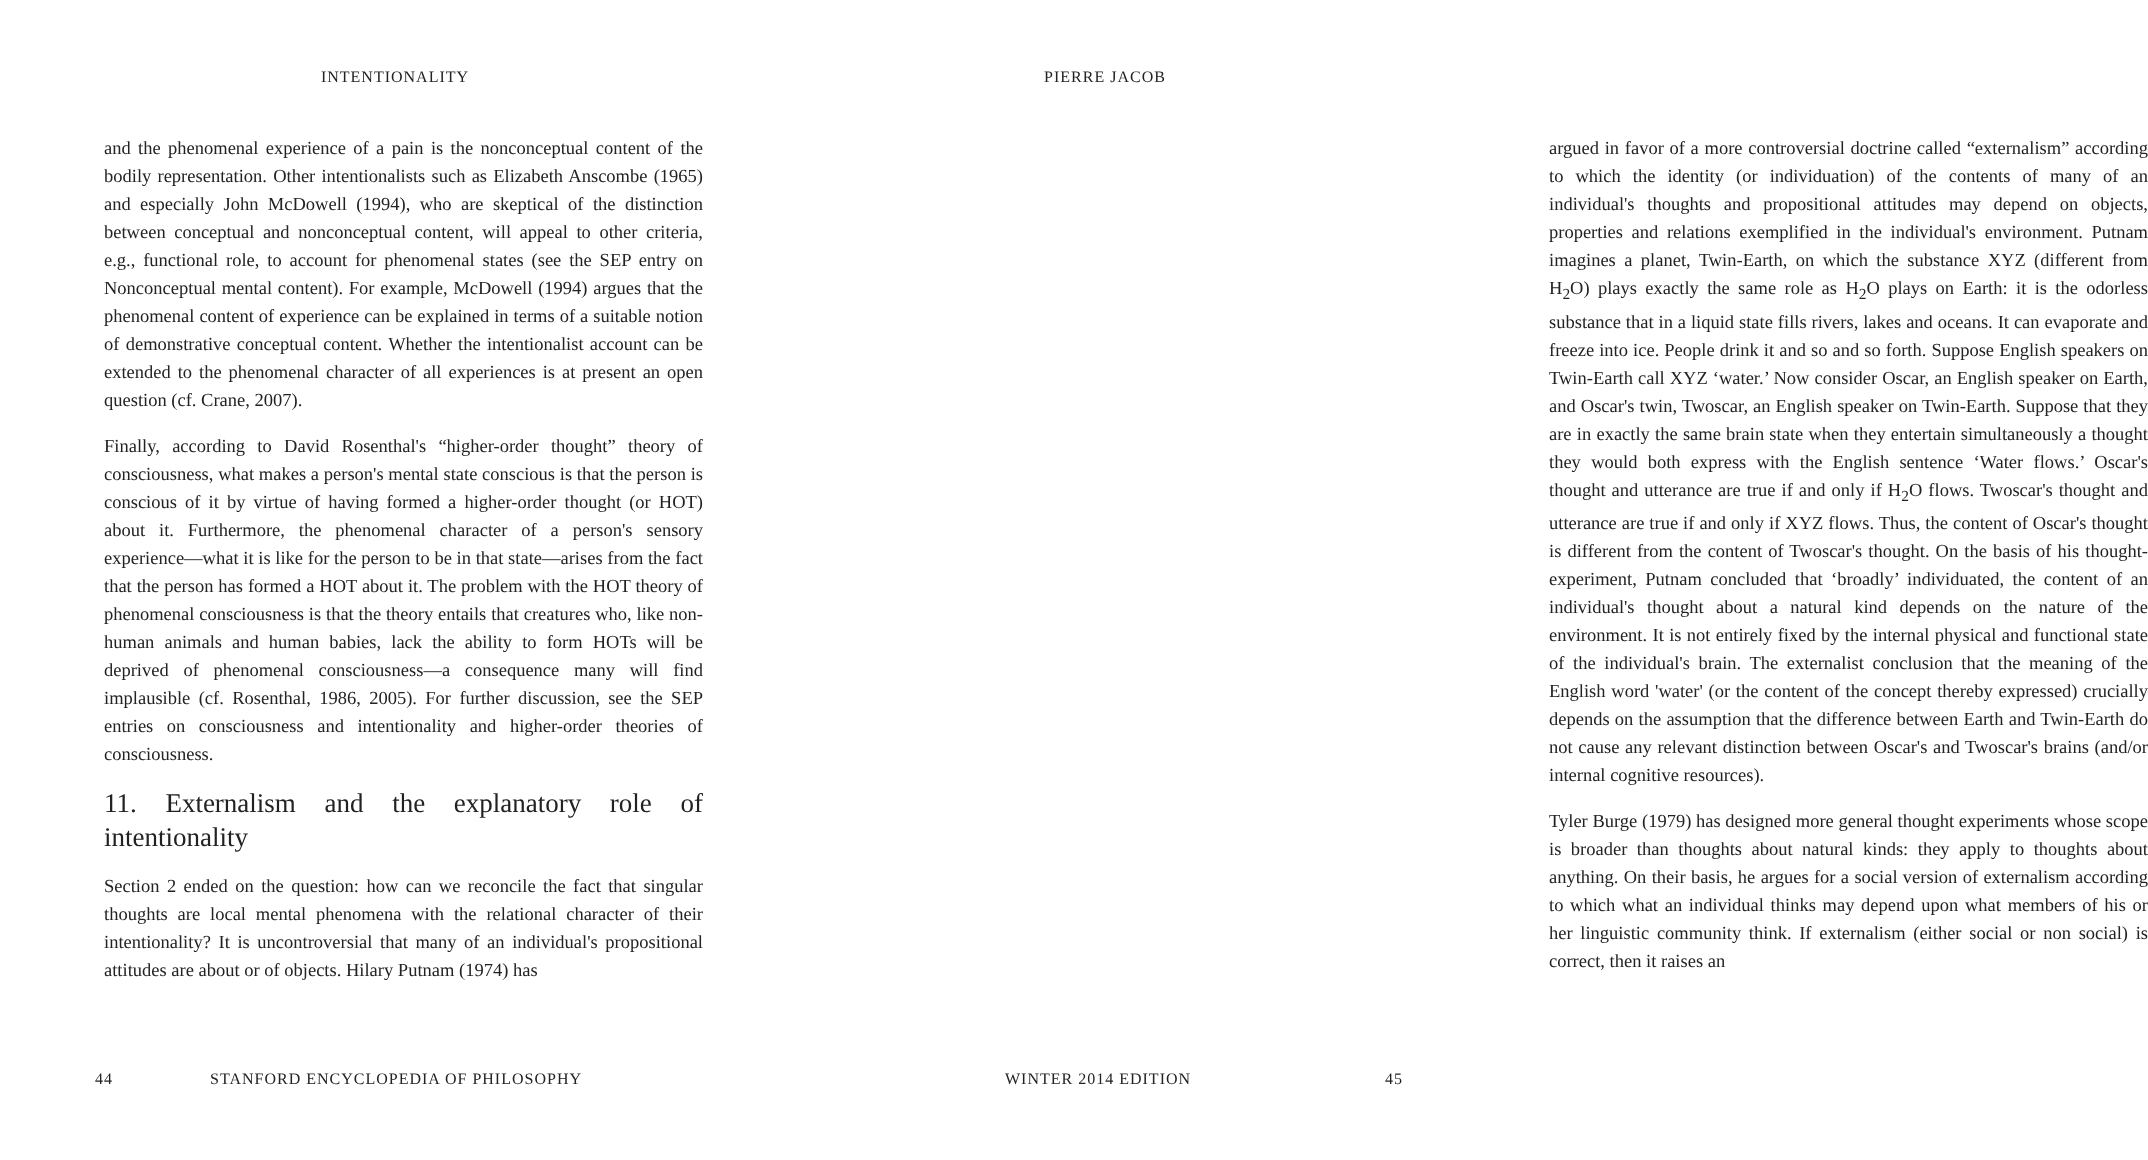INTENTIONALITY
and the phenomenal experience of a pain is the nonconceptual content of the bodily representation. Other intentionalists such as Elizabeth Anscombe (1965) and especially John McDowell (1994), who are skeptical of the distinction between conceptual and nonconceptual content, will appeal to other criteria, e.g., functional role, to account for phenomenal states (see the SEP entry on Nonconceptual mental content). For example, McDowell (1994) argues that the phenomenal content of experience can be explained in terms of a suitable notion of demonstrative conceptual content. Whether the intentionalist account can be extended to the phenomenal character of all experiences is at present an open question (cf. Crane, 2007).
Finally, according to David Rosenthal's “higher-order thought” theory of consciousness, what makes a person's mental state conscious is that the person is conscious of it by virtue of having formed a higher-order thought (or HOT) about it. Furthermore, the phenomenal character of a person's sensory experience—what it is like for the person to be in that state—arises from the fact that the person has formed a HOT about it. The problem with the HOT theory of phenomenal consciousness is that the theory entails that creatures who, like non-human animals and human babies, lack the ability to form HOTs will be deprived of phenomenal consciousness—a consequence many will find implausible (cf. Rosenthal, 1986, 2005). For further discussion, see the SEP entries on consciousness and intentionality and higher-order theories of consciousness.
11. Externalism and the explanatory role of intentionality
Section 2 ended on the question: how can we reconcile the fact that singular thoughts are local mental phenomena with the relational character of their intentionality? It is uncontroversial that many of an individual's propositional attitudes are about or of objects. Hilary Putnam (1974) has
44
STANFORD ENCYCLOPEDIA OF PHILOSOPHY
PIERRE JACOB
argued in favor of a more controversial doctrine called “externalism” according to which the identity (or individuation) of the contents of many of an individual's thoughts and propositional attitudes may depend on objects, properties and relations exemplified in the individual's environment. Putnam imagines a planet, Twin-Earth, on which the substance XYZ (different from H<sub>2</sub>O) plays exactly the same role as H<sub>2</sub>O plays on Earth: it is the odorless substance that in a liquid state fills rivers, lakes and oceans. It can evaporate and freeze into ice. People drink it and so and so forth. Suppose English speakers on Twin-Earth call XYZ ‘water.’ Now consider Oscar, an English speaker on Earth, and Oscar's twin, Twoscar, an English speaker on Twin-Earth. Suppose that they are in exactly the same brain state when they entertain simultaneously a thought they would both express with the English sentence ‘Water flows.’ Oscar's thought and utterance are true if and only if H<sub>2</sub>O flows. Twoscar's thought and utterance are true if and only if XYZ flows. Thus, the content of Oscar's thought is different from the content of Twoscar's thought. On the basis of his thought-experiment, Putnam concluded that ‘broadly’ individuated, the content of an individual's thought about a natural kind depends on the nature of the environment. It is not entirely fixed by the internal physical and functional state of the individual's brain. The externalist conclusion that the meaning of the English word 'water' (or the content of the concept thereby expressed) crucially depends on the assumption that the difference between Earth and Twin-Earth do not cause any relevant distinction between Oscar's and Twoscar's brains (and/or internal cognitive resources).
Tyler Burge (1979) has designed more general thought experiments whose scope is broader than thoughts about natural kinds: they apply to thoughts about anything. On their basis, he argues for a social version of externalism according to which what an individual thinks may depend upon what members of his or her linguistic community think. If externalism (either social or non social) is correct, then it raises an
WINTER 2014 EDITION 45